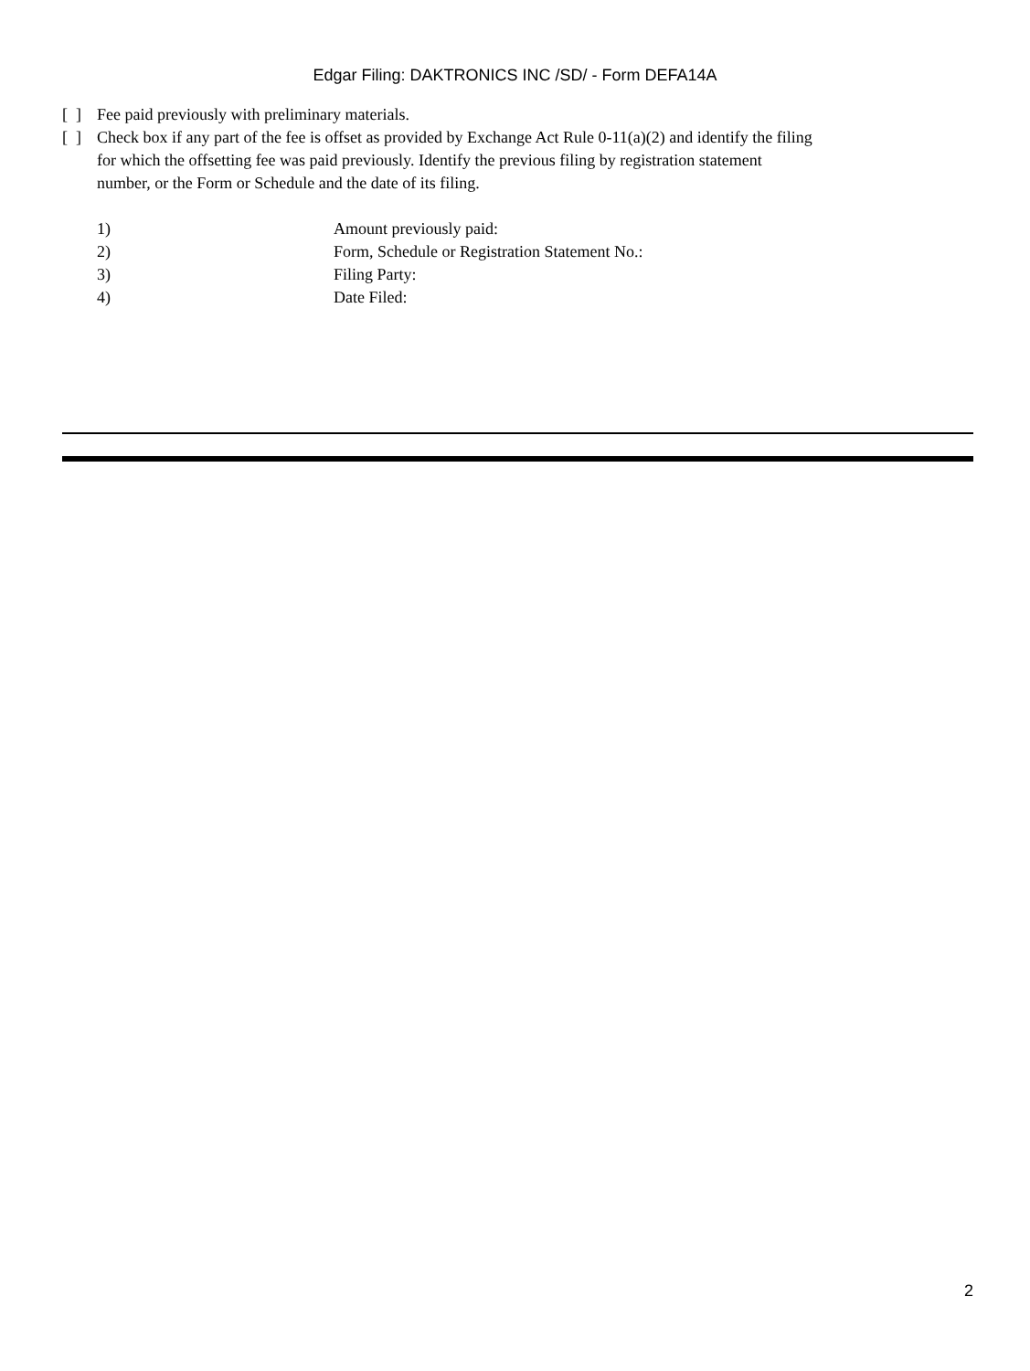Edgar Filing: DAKTRONICS INC /SD/ - Form DEFA14A
[ ] Fee paid previously with preliminary materials.
[ ] Check box if any part of the fee is offset as provided by Exchange Act Rule 0-11(a)(2) and identify the filing for which the offsetting fee was paid previously. Identify the previous filing by registration statement number, or the Form or Schedule and the date of its filing.
1) Amount previously paid:
2) Form, Schedule or Registration Statement No.:
3) Filing Party:
4) Date Filed:
2